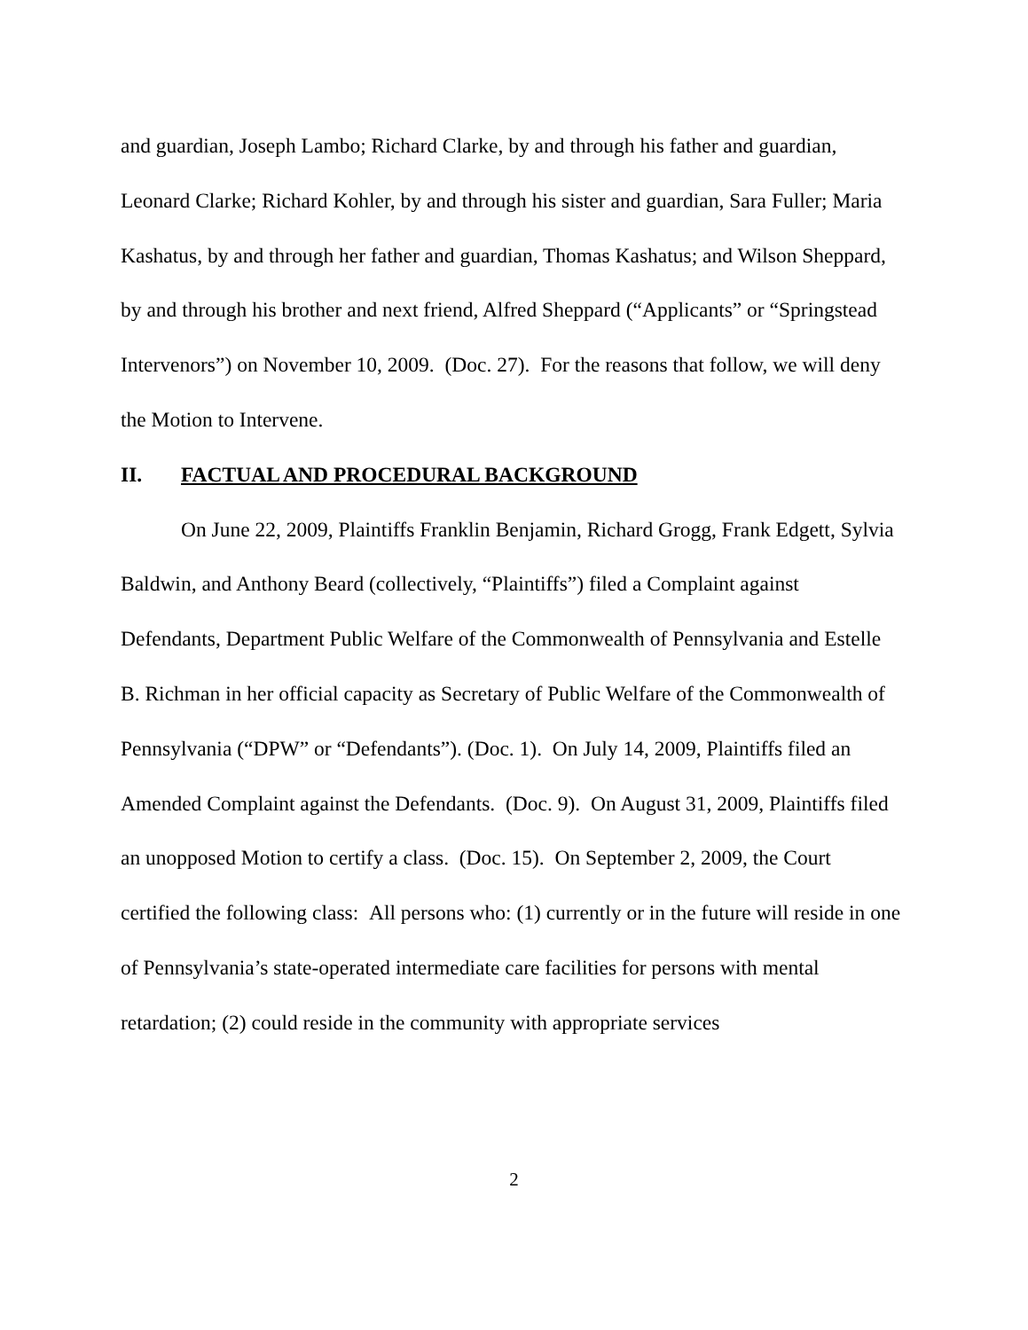and guardian, Joseph Lambo; Richard Clarke, by and through his father and guardian, Leonard Clarke; Richard Kohler, by and through his sister and guardian, Sara Fuller; Maria Kashatus, by and through her father and guardian, Thomas Kashatus; and Wilson Sheppard, by and through his brother and next friend, Alfred Sheppard (“Applicants” or “Springstead Intervenors”) on November 10, 2009. (Doc. 27). For the reasons that follow, we will deny the Motion to Intervene.
II. FACTUAL AND PROCEDURAL BACKGROUND
On June 22, 2009, Plaintiffs Franklin Benjamin, Richard Grogg, Frank Edgett, Sylvia Baldwin, and Anthony Beard (collectively, “Plaintiffs”) filed a Complaint against Defendants, Department Public Welfare of the Commonwealth of Pennsylvania and Estelle B. Richman in her official capacity as Secretary of Public Welfare of the Commonwealth of Pennsylvania (“DPW” or “Defendants”). (Doc. 1). On July 14, 2009, Plaintiffs filed an Amended Complaint against the Defendants. (Doc. 9). On August 31, 2009, Plaintiffs filed an unopposed Motion to certify a class. (Doc. 15). On September 2, 2009, the Court certified the following class: All persons who: (1) currently or in the future will reside in one of Pennsylvania’s state-operated intermediate care facilities for persons with mental retardation; (2) could reside in the community with appropriate services
2